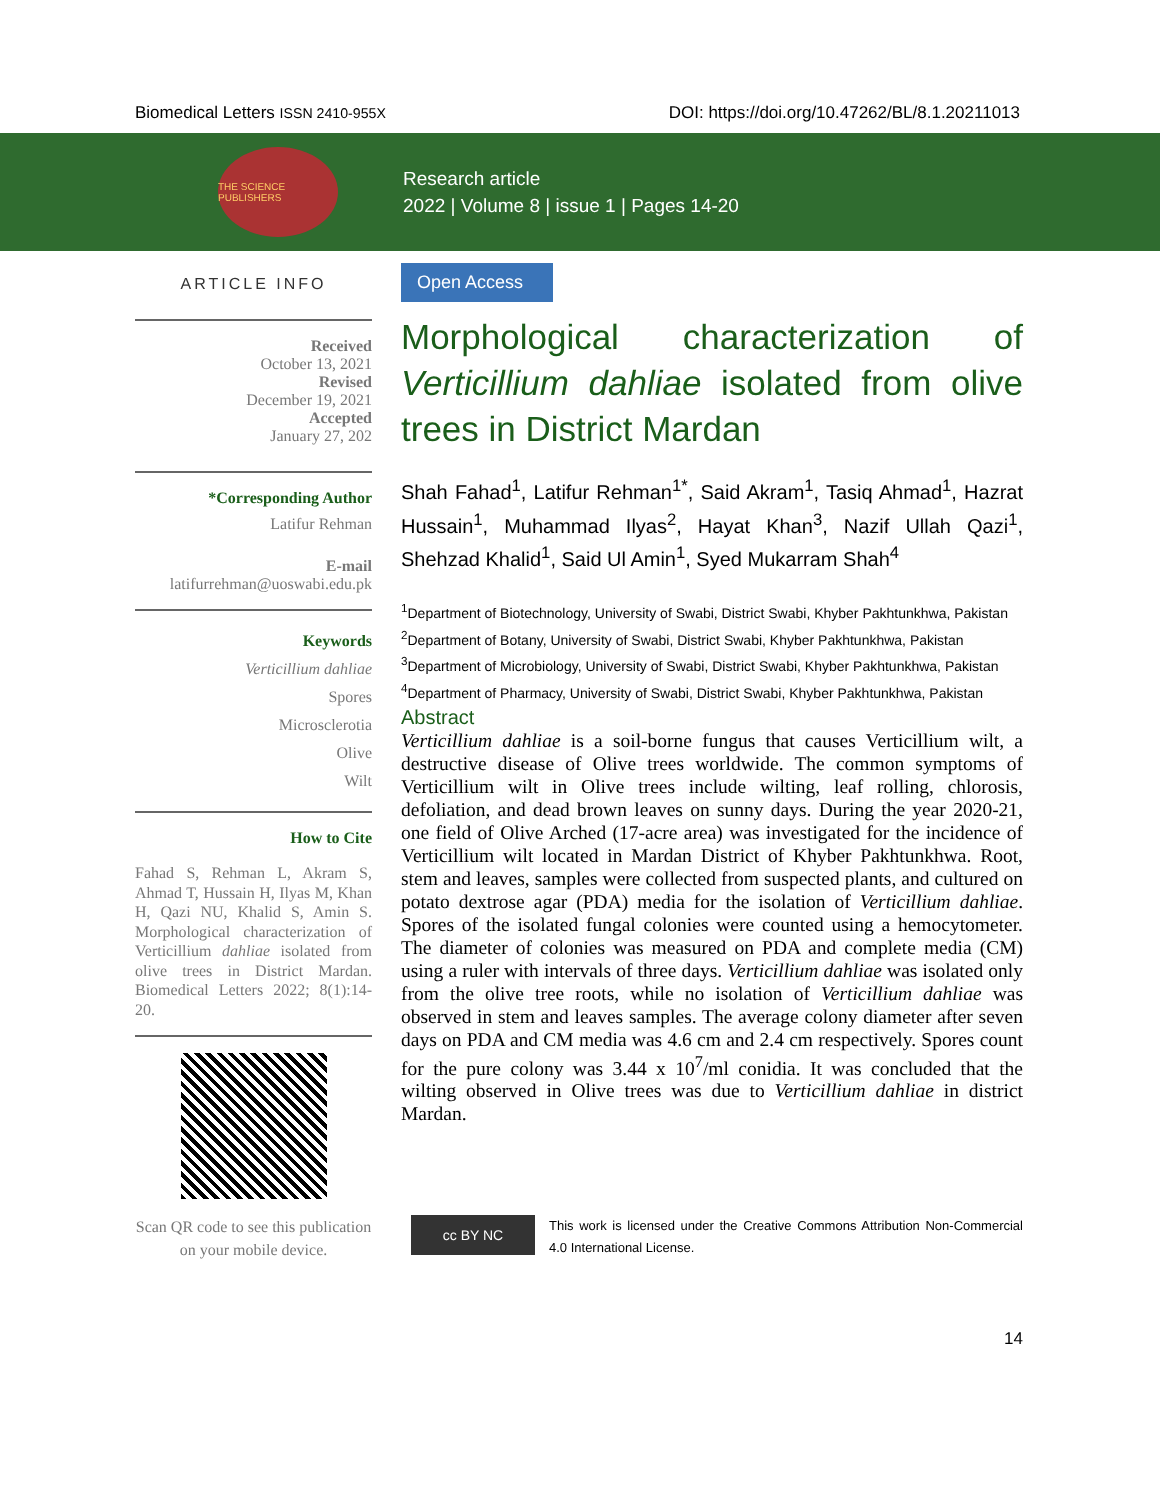Biomedical Letters ISSN 2410-955X DOI: https://doi.org/10.47262/BL/8.1.20211013
THE SCIENCE PUBLISHERS
Research article
2022 | Volume 8 | issue 1 | Pages 14-20
ARTICLE INFO
Received
October 13, 2021
Revised
December 19, 2021
Accepted
January 27, 202
*Corresponding Author
Latifur Rehman
E-mail
latifurrehman@uoswabi.edu.pk
Keywords
Verticillium dahliae
Spores
Microsclerotia
Olive
Wilt
How to Cite
Fahad S, Rehman L, Akram S, Ahmad T, Hussain H, Ilyas M, Khan H, Qazi NU, Khalid S, Amin S. Morphological characterization of Verticillium dahliae isolated from olive trees in District Mardan. Biomedical Letters 2022; 8(1):14-20.
Scan QR code to see this publication on your mobile device.
Open Access
Morphological characterization of Verticillium dahliae isolated from olive trees in District Mardan
Shah Fahad<sup>1</sup>, Latifur Rehman<sup>1*</sup>, Said Akram<sup>1</sup>, Tasiq Ahmad<sup>1</sup>, Hazrat Hussain<sup>1</sup>, Muhammad Ilyas<sup>2</sup>, Hayat Khan<sup>3</sup>, Nazif Ullah Qazi<sup>1</sup>, Shehzad Khalid<sup>1</sup>, Said Ul Amin<sup>1</sup>, Syed Mukarram Shah<sup>4</sup>
<sup>1</sup> Department of Biotechnology, University of Swabi, District Swabi, Khyber Pakhtunkhwa, Pakistan
<sup>2</sup> Department of Botany, University of Swabi, District Swabi, Khyber Pakhtunkhwa, Pakistan
<sup>3</sup> Department of Microbiology, University of Swabi, District Swabi, Khyber Pakhtunkhwa, Pakistan
<sup>4</sup> Department of Pharmacy, University of Swabi, District Swabi, Khyber Pakhtunkhwa, Pakistan
Abstract
Verticillium dahliae is a soil-borne fungus that causes Verticillium wilt, a destructive disease of Olive trees worldwide. The common symptoms of Verticillium wilt in Olive trees include wilting, leaf rolling, chlorosis, defoliation, and dead brown leaves on sunny days. During the year 2020-21, one field of Olive Arched (17-acre area) was investigated for the incidence of Verticillium wilt located in Mardan District of Khyber Pakhtunkhwa. Root, stem and leaves, samples were collected from suspected plants, and cultured on potato dextrose agar (PDA) media for the isolation of Verticillium dahliae. Spores of the isolated fungal colonies were counted using a hemocytometer. The diameter of colonies was measured on PDA and complete media (CM) using a ruler with intervals of three days. Verticillium dahliae was isolated only from the olive tree roots, while no isolation of Verticillium dahliae was observed in stem and leaves samples. The average colony diameter after seven days on PDA and CM media was 4.6 cm and 2.4 cm respectively. Spores count for the pure colony was 3.44 x 10<sup>7</sup>/ml conidia. It was concluded that the wilting observed in Olive trees was due to Verticillium dahliae in district Mardan.
cc BY NC
This work is licensed under the Creative Commons Attribution Non-Commercial 4.0 International License.
14